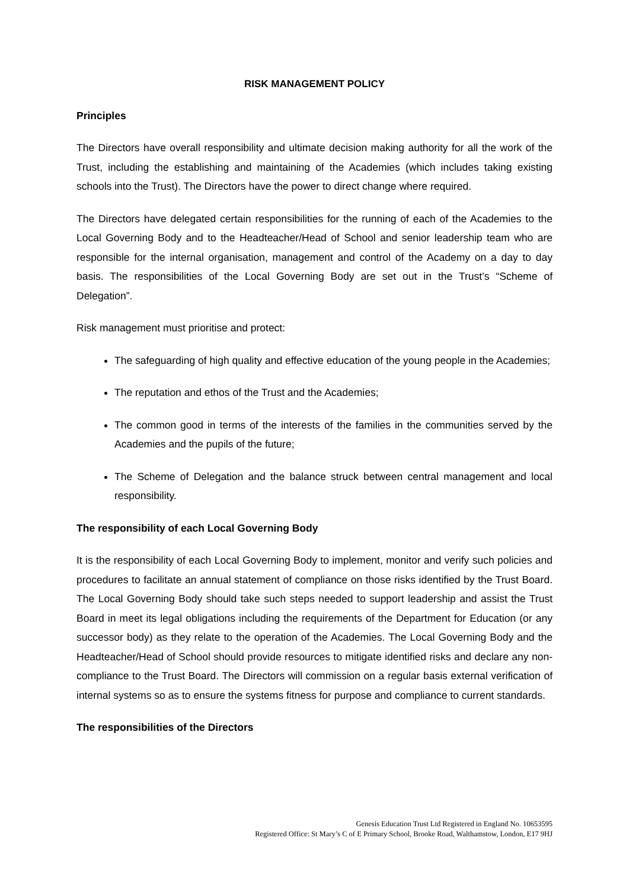RISK MANAGEMENT POLICY
Principles
The Directors have overall responsibility and ultimate decision making authority for all the work of the Trust, including the establishing and maintaining of the Academies (which includes taking existing schools into the Trust). The Directors have the power to direct change where required.
The Directors have delegated certain responsibilities for the running of each of the Academies to the Local Governing Body and to the Headteacher/Head of School and senior leadership team who are responsible for the internal organisation, management and control of the Academy on a day to day basis. The responsibilities of the Local Governing Body are set out in the Trust’s “Scheme of Delegation”.
Risk management must prioritise and protect:
The safeguarding of high quality and effective education of the young people in the Academies;
The reputation and ethos of the Trust and the Academies;
The common good in terms of the interests of the families in the communities served by the Academies and the pupils of the future;
The Scheme of Delegation and the balance struck between central management and local responsibility.
The responsibility of each Local Governing Body
It is the responsibility of each Local Governing Body to implement, monitor and verify such policies and procedures to facilitate an annual statement of compliance on those risks identified by the Trust Board. The Local Governing Body should take such steps needed to support leadership and assist the Trust Board in meet its legal obligations including the requirements of the Department for Education (or any successor body) as they relate to the operation of the Academies. The Local Governing Body and the Headteacher/Head of School should provide resources to mitigate identified risks and declare any non-compliance to the Trust Board. The Directors will commission on a regular basis external verification of internal systems so as to ensure the systems fitness for purpose and compliance to current standards.
The responsibilities of the Directors
Genesis Education Trust Ltd Registered in England No. 10653595
Registered Office: St Mary’s C of E Primary School, Brooke Road, Walthamstow, London, E17 9HJ